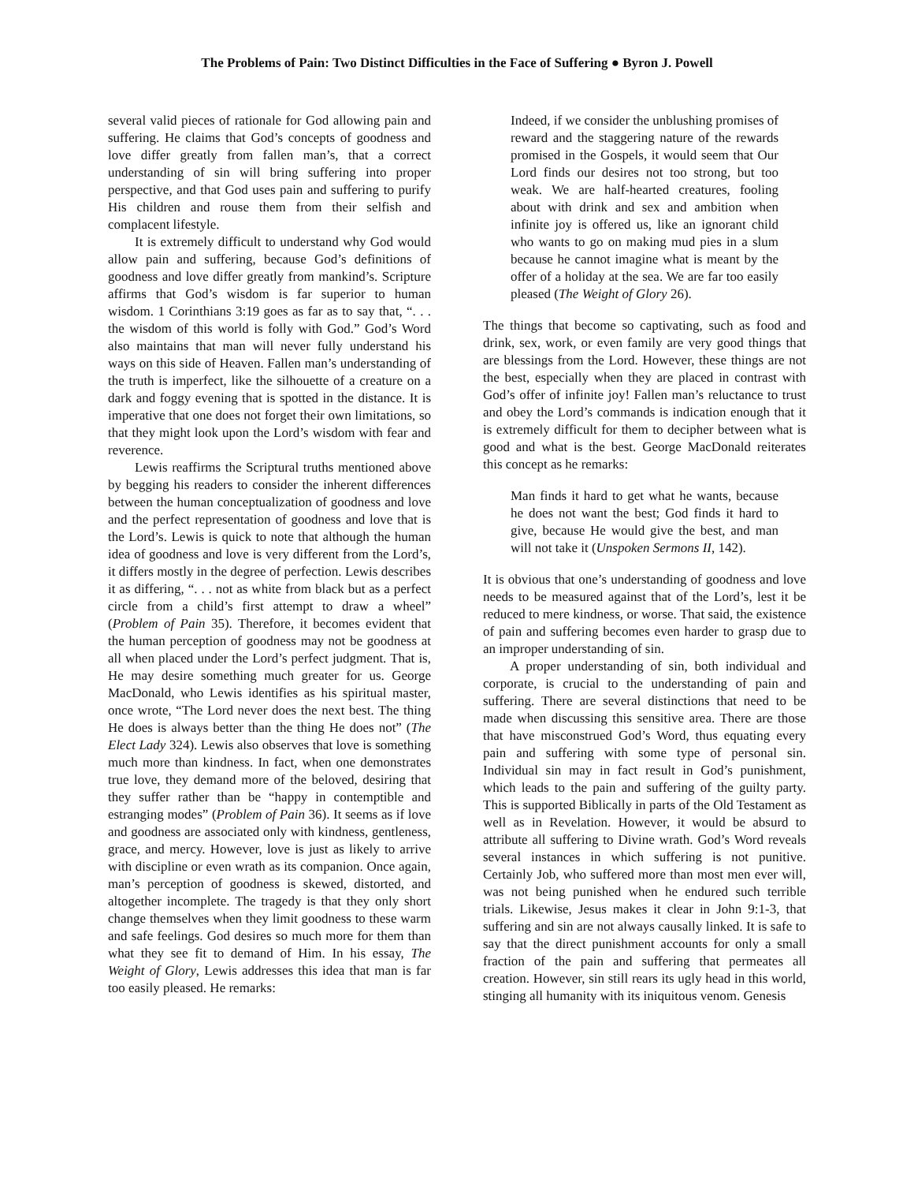The Problems of Pain: Two Distinct Difficulties in the Face of Suffering ● Byron J. Powell
several valid pieces of rationale for God allowing pain and suffering. He claims that God’s concepts of goodness and love differ greatly from fallen man’s, that a correct understanding of sin will bring suffering into proper perspective, and that God uses pain and suffering to purify His children and rouse them from their selfish and complacent lifestyle.
It is extremely difficult to understand why God would allow pain and suffering, because God’s definitions of goodness and love differ greatly from mankind’s. Scripture affirms that God’s wisdom is far superior to human wisdom. 1 Corinthians 3:19 goes as far as to say that, “. . . the wisdom of this world is folly with God.” God’s Word also maintains that man will never fully understand his ways on this side of Heaven. Fallen man’s understanding of the truth is imperfect, like the silhouette of a creature on a dark and foggy evening that is spotted in the distance. It is imperative that one does not forget their own limitations, so that they might look upon the Lord’s wisdom with fear and reverence.
Lewis reaffirms the Scriptural truths mentioned above by begging his readers to consider the inherent differences between the human conceptualization of goodness and love and the perfect representation of goodness and love that is the Lord’s. Lewis is quick to note that although the human idea of goodness and love is very different from the Lord’s, it differs mostly in the degree of perfection. Lewis describes it as differing, “. . . not as white from black but as a perfect circle from a child’s first attempt to draw a wheel” (Problem of Pain 35). Therefore, it becomes evident that the human perception of goodness may not be goodness at all when placed under the Lord’s perfect judgment. That is, He may desire something much greater for us. George MacDonald, who Lewis identifies as his spiritual master, once wrote, “The Lord never does the next best. The thing He does is always better than the thing He does not” (The Elect Lady 324). Lewis also observes that love is something much more than kindness. In fact, when one demonstrates true love, they demand more of the beloved, desiring that they suffer rather than be “happy in contemptible and estranging modes” (Problem of Pain 36). It seems as if love and goodness are associated only with kindness, gentleness, grace, and mercy. However, love is just as likely to arrive with discipline or even wrath as its companion. Once again, man’s perception of goodness is skewed, distorted, and altogether incomplete. The tragedy is that they only short change themselves when they limit goodness to these warm and safe feelings. God desires so much more for them than what they see fit to demand of Him. In his essay, The Weight of Glory, Lewis addresses this idea that man is far too easily pleased. He remarks:
Indeed, if we consider the unblushing promises of reward and the staggering nature of the rewards promised in the Gospels, it would seem that Our Lord finds our desires not too strong, but too weak. We are half-hearted creatures, fooling about with drink and sex and ambition when infinite joy is offered us, like an ignorant child who wants to go on making mud pies in a slum because he cannot imagine what is meant by the offer of a holiday at the sea. We are far too easily pleased (The Weight of Glory 26).
The things that become so captivating, such as food and drink, sex, work, or even family are very good things that are blessings from the Lord. However, these things are not the best, especially when they are placed in contrast with God’s offer of infinite joy! Fallen man’s reluctance to trust and obey the Lord’s commands is indication enough that it is extremely difficult for them to decipher between what is good and what is the best. George MacDonald reiterates this concept as he remarks:
Man finds it hard to get what he wants, because he does not want the best; God finds it hard to give, because He would give the best, and man will not take it (Unspoken Sermons II, 142).
It is obvious that one’s understanding of goodness and love needs to be measured against that of the Lord’s, lest it be reduced to mere kindness, or worse. That said, the existence of pain and suffering becomes even harder to grasp due to an improper understanding of sin.
A proper understanding of sin, both individual and corporate, is crucial to the understanding of pain and suffering. There are several distinctions that need to be made when discussing this sensitive area. There are those that have misconstrued God’s Word, thus equating every pain and suffering with some type of personal sin. Individual sin may in fact result in God’s punishment, which leads to the pain and suffering of the guilty party. This is supported Biblically in parts of the Old Testament as well as in Revelation. However, it would be absurd to attribute all suffering to Divine wrath. God’s Word reveals several instances in which suffering is not punitive. Certainly Job, who suffered more than most men ever will, was not being punished when he endured such terrible trials. Likewise, Jesus makes it clear in John 9:1-3, that suffering and sin are not always causally linked. It is safe to say that the direct punishment accounts for only a small fraction of the pain and suffering that permeates all creation. However, sin still rears its ugly head in this world, stinging all humanity with its iniquitous venom. Genesis